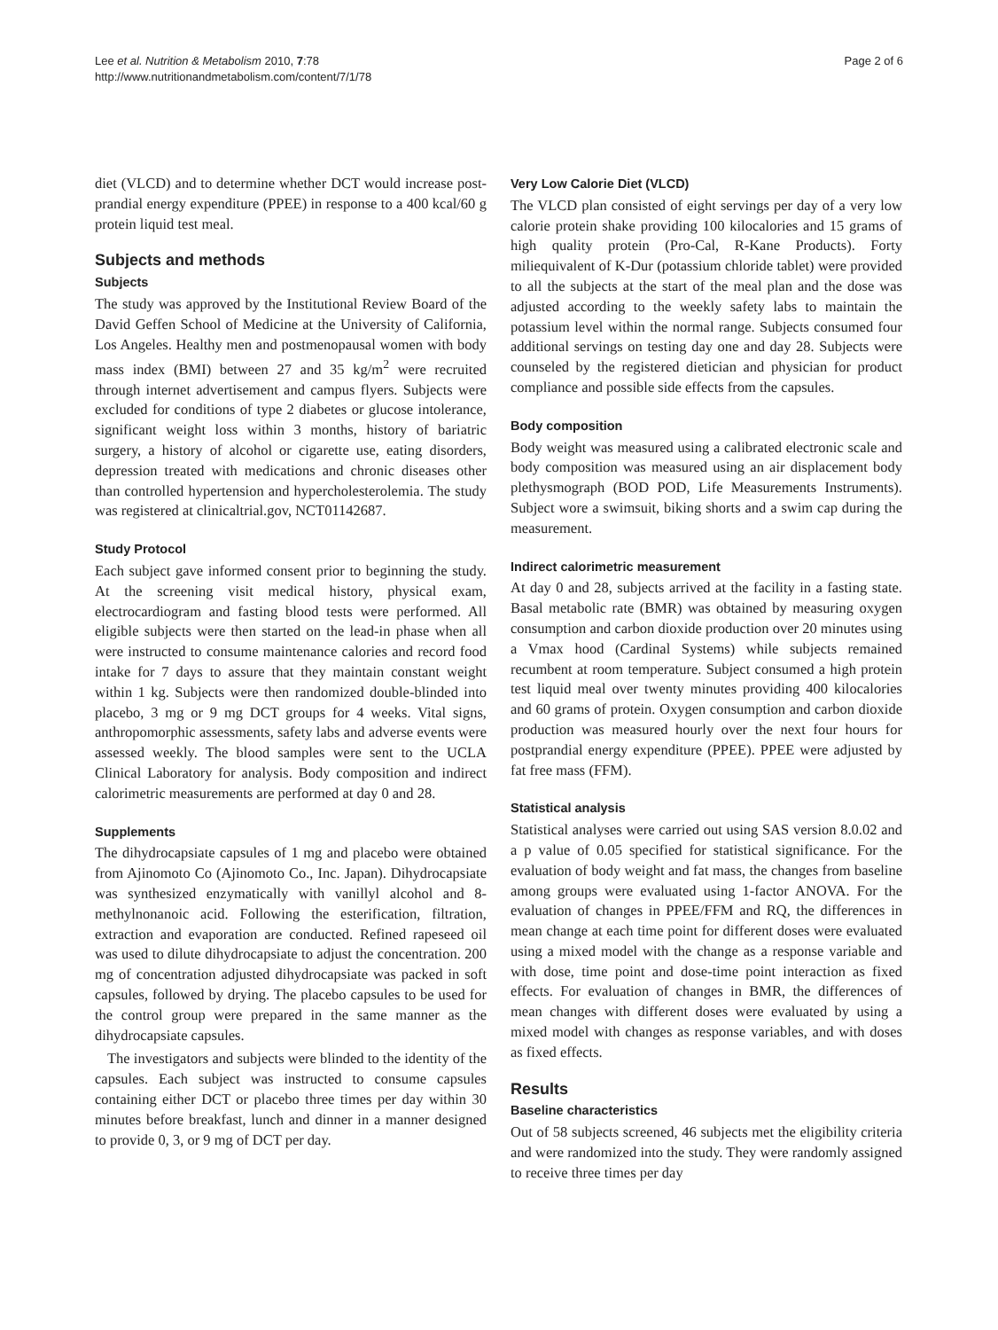Lee et al. Nutrition & Metabolism 2010, 7:78
http://www.nutritionandmetabolism.com/content/7/1/78
Page 2 of 6
diet (VLCD) and to determine whether DCT would increase post-prandial energy expenditure (PPEE) in response to a 400 kcal/60 g protein liquid test meal.
Subjects and methods
Subjects
The study was approved by the Institutional Review Board of the David Geffen School of Medicine at the University of California, Los Angeles. Healthy men and postmenopausal women with body mass index (BMI) between 27 and 35 kg/m<sup>2</sup> were recruited through internet advertisement and campus flyers. Subjects were excluded for conditions of type 2 diabetes or glucose intolerance, significant weight loss within 3 months, history of bariatric surgery, a history of alcohol or cigarette use, eating disorders, depression treated with medications and chronic diseases other than controlled hypertension and hypercholesterolemia. The study was registered at clinicaltrial.gov, NCT01142687.
Study Protocol
Each subject gave informed consent prior to beginning the study. At the screening visit medical history, physical exam, electrocardiogram and fasting blood tests were performed. All eligible subjects were then started on the lead-in phase when all were instructed to consume maintenance calories and record food intake for 7 days to assure that they maintain constant weight within 1 kg. Subjects were then randomized double-blinded into placebo, 3 mg or 9 mg DCT groups for 4 weeks. Vital signs, anthropomorphic assessments, safety labs and adverse events were assessed weekly. The blood samples were sent to the UCLA Clinical Laboratory for analysis. Body composition and indirect calorimetric measurements are performed at day 0 and 28.
Supplements
The dihydrocapsiate capsules of 1 mg and placebo were obtained from Ajinomoto Co (Ajinomoto Co., Inc. Japan). Dihydrocapsiate was synthesized enzymatically with vanillyl alcohol and 8-methylnonanoic acid. Following the esterification, filtration, extraction and evaporation are conducted. Refined rapeseed oil was used to dilute dihydrocapsiate to adjust the concentration. 200 mg of concentration adjusted dihydrocapsiate was packed in soft capsules, followed by drying. The placebo capsules to be used for the control group were prepared in the same manner as the dihydrocapsiate capsules.
The investigators and subjects were blinded to the identity of the capsules. Each subject was instructed to consume capsules containing either DCT or placebo three times per day within 30 minutes before breakfast, lunch and dinner in a manner designed to provide 0, 3, or 9 mg of DCT per day.
Very Low Calorie Diet (VLCD)
The VLCD plan consisted of eight servings per day of a very low calorie protein shake providing 100 kilocalories and 15 grams of high quality protein (Pro-Cal, R-Kane Products). Forty miliequivalent of K-Dur (potassium chloride tablet) were provided to all the subjects at the start of the meal plan and the dose was adjusted according to the weekly safety labs to maintain the potassium level within the normal range. Subjects consumed four additional servings on testing day one and day 28. Subjects were counseled by the registered dietician and physician for product compliance and possible side effects from the capsules.
Body composition
Body weight was measured using a calibrated electronic scale and body composition was measured using an air displacement body plethysmograph (BOD POD, Life Measurements Instruments). Subject wore a swimsuit, biking shorts and a swim cap during the measurement.
Indirect calorimetric measurement
At day 0 and 28, subjects arrived at the facility in a fasting state. Basal metabolic rate (BMR) was obtained by measuring oxygen consumption and carbon dioxide production over 20 minutes using a Vmax hood (Cardinal Systems) while subjects remained recumbent at room temperature. Subject consumed a high protein test liquid meal over twenty minutes providing 400 kilocalories and 60 grams of protein. Oxygen consumption and carbon dioxide production was measured hourly over the next four hours for postprandial energy expenditure (PPEE). PPEE were adjusted by fat free mass (FFM).
Statistical analysis
Statistical analyses were carried out using SAS version 8.0.02 and a p value of 0.05 specified for statistical significance. For the evaluation of body weight and fat mass, the changes from baseline among groups were evaluated using 1-factor ANOVA. For the evaluation of changes in PPEE/FFM and RQ, the differences in mean change at each time point for different doses were evaluated using a mixed model with the change as a response variable and with dose, time point and dose-time point interaction as fixed effects. For evaluation of changes in BMR, the differences of mean changes with different doses were evaluated by using a mixed model with changes as response variables, and with doses as fixed effects.
Results
Baseline characteristics
Out of 58 subjects screened, 46 subjects met the eligibility criteria and were randomized into the study. They were randomly assigned to receive three times per day